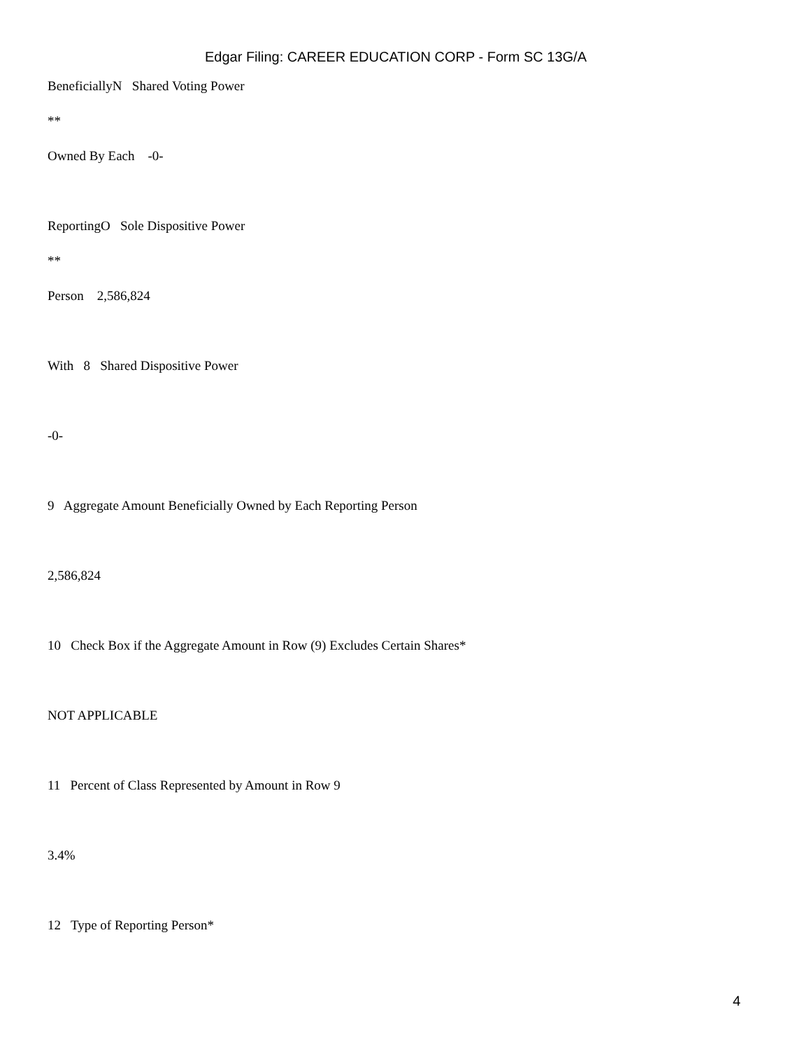Edgar Filing: CAREER EDUCATION CORP - Form SC 13G/A
BeneficiallyN Shared Voting Power
**
Owned By Each -0-
ReportingO Sole Dispositive Power
**
Person 2,586,824
With 8 Shared Dispositive Power
-0-
9 Aggregate Amount Beneficially Owned by Each Reporting Person
2,586,824
10 Check Box if the Aggregate Amount in Row (9) Excludes Certain Shares*
NOT APPLICABLE
11 Percent of Class Represented by Amount in Row 9
3.4%
12 Type of Reporting Person*
4